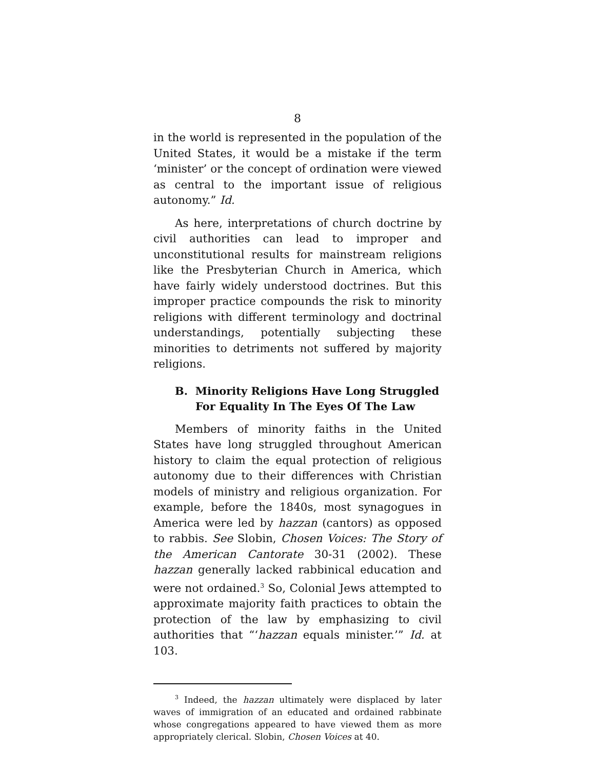8
in the world is represented in the population of the United States, it would be a mistake if the term ‘minister’ or the concept of ordination were viewed as central to the important issue of religious autonomy.” Id.
As here, interpretations of church doctrine by civil authorities can lead to improper and unconstitutional results for mainstream religions like the Presbyterian Church in America, which have fairly widely understood doctrines. But this improper practice compounds the risk to minority religions with different terminology and doctrinal understandings, potentially subjecting these minorities to detriments not suffered by majority religions.
B. Minority Religions Have Long Struggled For Equality In The Eyes Of The Law
Members of minority faiths in the United States have long struggled throughout American history to claim the equal protection of religious autonomy due to their differences with Christian models of ministry and religious organization. For example, before the 1840s, most synagogues in America were led by hazzan (cantors) as opposed to rabbis. See Slobin, Chosen Voices: The Story of the American Cantorate 30-31 (2002). These hazzan generally lacked rabbinical education and were not ordained.<sup>3</sup> So, Colonial Jews attempted to approximate majority faith practices to obtain the protection of the law by emphasizing to civil authorities that “‘hazzan equals minister.’” Id. at 103.
<sup>3</sup> Indeed, the hazzan ultimately were displaced by later waves of immigration of an educated and ordained rabbinate whose congregations appeared to have viewed them as more appropriately clerical. Slobin, Chosen Voices at 40.